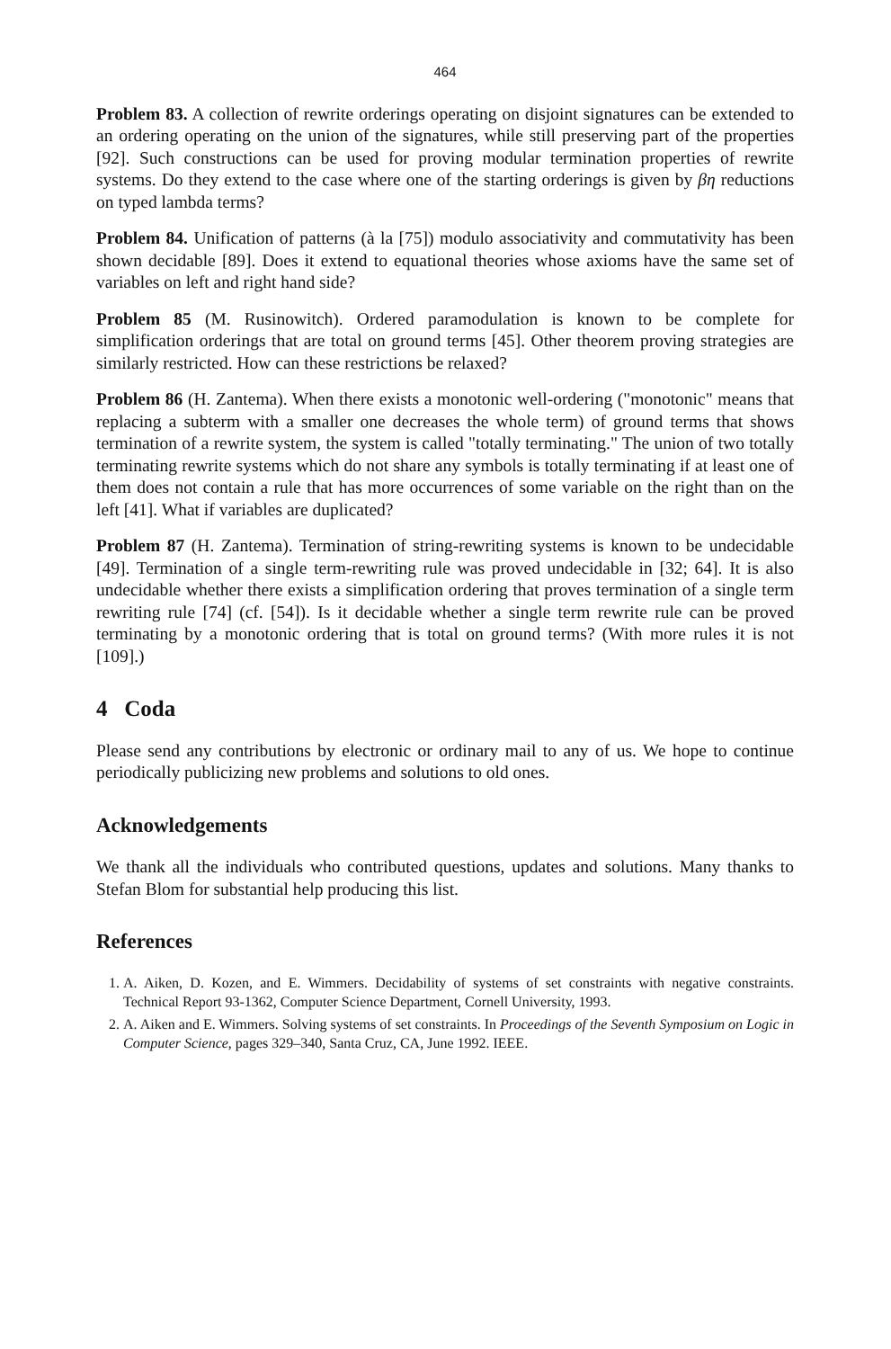464
Problem 83. A collection of rewrite orderings operating on disjoint signatures can be extended to an ordering operating on the union of the signatures, while still preserving part of the properties [92]. Such constructions can be used for proving modular termination properties of rewrite systems. Do they extend to the case where one of the starting orderings is given by βη reductions on typed lambda terms?
Problem 84. Unification of patterns (à la [75]) modulo associativity and commutativity has been shown decidable [89]. Does it extend to equational theories whose axioms have the same set of variables on left and right hand side?
Problem 85 (M. Rusinowitch). Ordered paramodulation is known to be complete for simplification orderings that are total on ground terms [45]. Other theorem proving strategies are similarly restricted. How can these restrictions be relaxed?
Problem 86 (H. Zantema). When there exists a monotonic well-ordering ("monotonic" means that replacing a subterm with a smaller one decreases the whole term) of ground terms that shows termination of a rewrite system, the system is called "totally terminating." The union of two totally terminating rewrite systems which do not share any symbols is totally terminating if at least one of them does not contain a rule that has more occurrences of some variable on the right than on the left [41]. What if variables are duplicated?
Problem 87 (H. Zantema). Termination of string-rewriting systems is known to be undecidable [49]. Termination of a single term-rewriting rule was proved undecidable in [32; 64]. It is also undecidable whether there exists a simplification ordering that proves termination of a single term rewriting rule [74] (cf. [54]). Is it decidable whether a single term rewrite rule can be proved terminating by a monotonic ordering that is total on ground terms? (With more rules it is not [109].)
4 Coda
Please send any contributions by electronic or ordinary mail to any of us. We hope to continue periodically publicizing new problems and solutions to old ones.
Acknowledgements
We thank all the individuals who contributed questions, updates and solutions. Many thanks to Stefan Blom for substantial help producing this list.
References
1. A. Aiken, D. Kozen, and E. Wimmers. Decidability of systems of set constraints with negative constraints. Technical Report 93-1362, Computer Science Department, Cornell University, 1993.
2. A. Aiken and E. Wimmers. Solving systems of set constraints. In Proceedings of the Seventh Symposium on Logic in Computer Science, pages 329–340, Santa Cruz, CA, June 1992. IEEE.